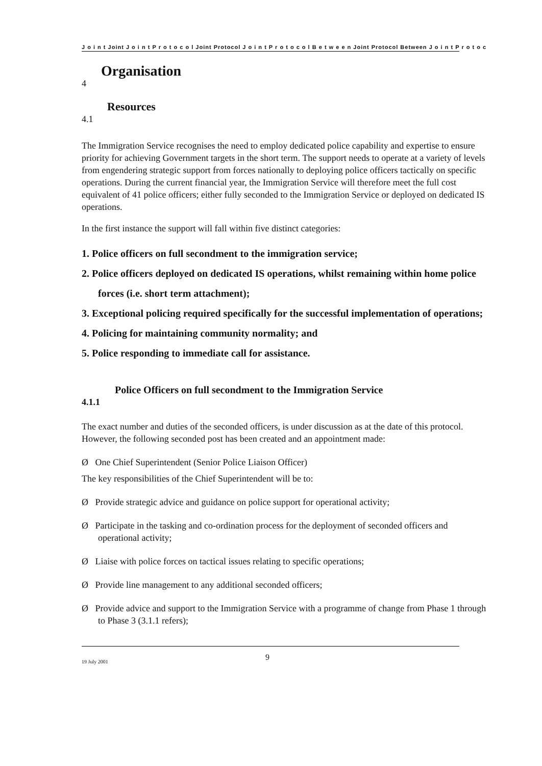J o i n t Joint J o i n t P r o t o c o l Joint Protocol J o i n t P r o t o c o l B e t w e e n Joint Protocol Between J o i n t P r o t o c
Organisation
4
Resources
4.1
The Immigration Service recognises the need to employ dedicated police capability and expertise to ensure priority for achieving Government targets in the short term. The support needs to operate at a variety of levels from engendering strategic support from forces nationally to deploying police officers tactically on specific operations. During the current financial year, the Immigration Service will therefore meet the full cost equivalent of 41 police officers; either fully seconded to the Immigration Service or deployed on dedicated IS operations.
In the first instance the support will fall within five distinct categories:
1. Police officers on full secondment to the immigration service;
2. Police officers deployed on dedicated IS operations, whilst remaining within home police forces (i.e. short term attachment);
3. Exceptional policing required specifically for the successful implementation of operations;
4. Policing for maintaining community normality; and
5. Police responding to immediate call for assistance.
Police Officers on full secondment to the Immigration Service
4.1.1
The exact number and duties of the seconded officers, is under discussion as at the date of this protocol. However, the following seconded post has been created and an appointment made:
Ø One Chief Superintendent (Senior Police Liaison Officer)
The key responsibilities of the Chief Superintendent will be to:
Ø Provide strategic advice and guidance on police support for operational activity;
Ø Participate in the tasking and co-ordination process for the deployment of seconded officers and operational activity;
Ø Liaise with police forces on tactical issues relating to specific operations;
Ø Provide line management to any additional seconded officers;
Ø Provide advice and support to the Immigration Service with a programme of change from Phase 1 through to Phase 3 (3.1.1 refers);
19 July 2001 9